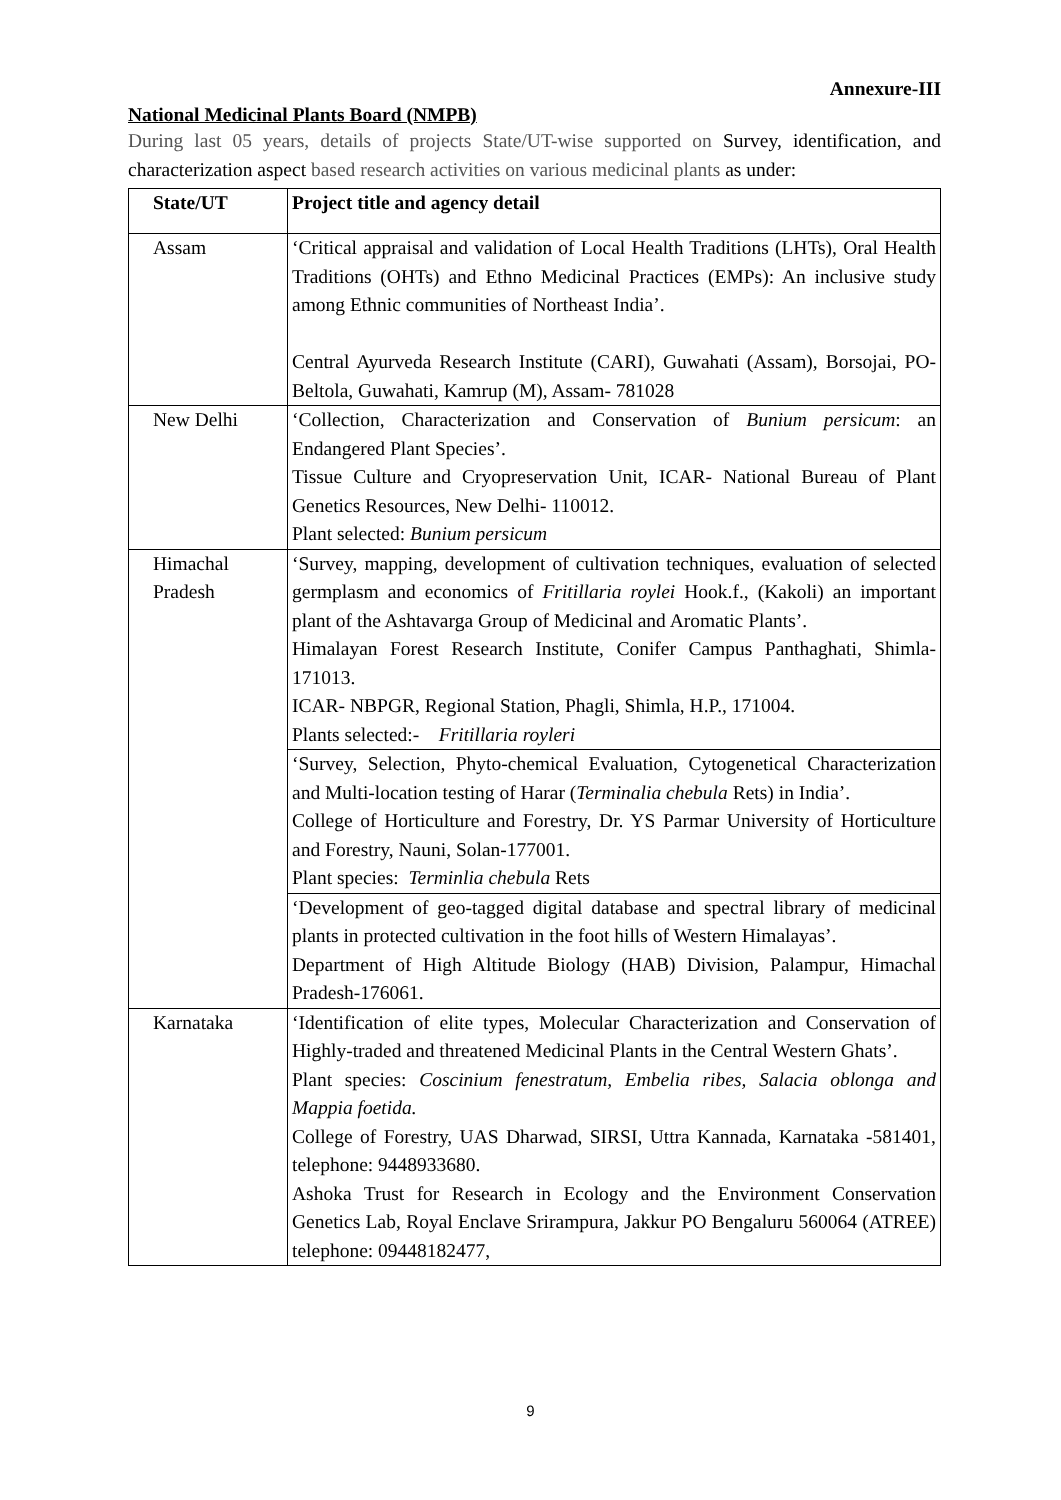Annexure-III
National Medicinal Plants Board (NMPB)
During last 05 years, details of projects State/UT-wise supported on Survey, identification, and characterization aspect based research activities on various medicinal plants as under:
| State/UT | Project title and agency detail |
| --- | --- |
| Assam | ‘Critical appraisal and validation of Local Health Traditions (LHTs), Oral Health Traditions (OHTs) and Ethno Medicinal Practices (EMPs): An inclusive study among Ethnic communities of Northeast India’. Central Ayurveda Research Institute (CARI), Guwahati (Assam), Borsojai, PO- Beltola, Guwahati, Kamrup (M), Assam- 781028 |
| New Delhi | ‘Collection, Characterization and Conservation of Bunium persicum : an Endangered Plant Species’. Tissue Culture and Cryopreservation Unit, ICAR- National Bureau of Plant Genetics Resources, New Delhi- 110012. Plant selected: Bunium persicum |
| Himachal Pradesh | ‘Survey, mapping, development of cultivation techniques, evaluation of selected germplasm and economics of Fritillaria roylei Hook.f., (Kakoli) an important plant of the Ashtavarga Group of Medicinal and Aromatic Plants’. Himalayan Forest Research Institute, Conifer Campus Panthaghati, Shimla-171013. ICAR- NBPGR, Regional Station, Phagli, Shimla, H.P., 171004. Plants selected:- Fritillaria royleri |
| | ‘Survey, Selection, Phyto-chemical Evaluation, Cytogenetical Characterization and Multi-location testing of Harar ( Terminalia chebula Rets) in India’. College of Horticulture and Forestry, Dr. YS Parmar University of Horticulture and Forestry, Nauni, Solan-177001. Plant species: Terminlia chebula Rets |
| | ‘Development of geo-tagged digital database and spectral library of medicinal plants in protected cultivation in the foot hills of Western Himalayas’. Department of High Altitude Biology (HAB) Division, Palampur, Himachal Pradesh-176061. |
| Karnataka | ‘Identification of elite types, Molecular Characterization and Conservation of Highly-traded and threatened Medicinal Plants in the Central Western Ghats’. Plant species: Coscinium fenestratum, Embelia ribes, Salacia oblonga and Mappia foetida. College of Forestry, UAS Dharwad, SIRSI, Uttra Kannada, Karnataka -581401, telephone: 9448933680. Ashoka Trust for Research in Ecology and the Environment Conservation Genetics Lab, Royal Enclave Srirampura, Jakkur PO Bengaluru 560064 (ATREE) telephone: 09448182477, |
9